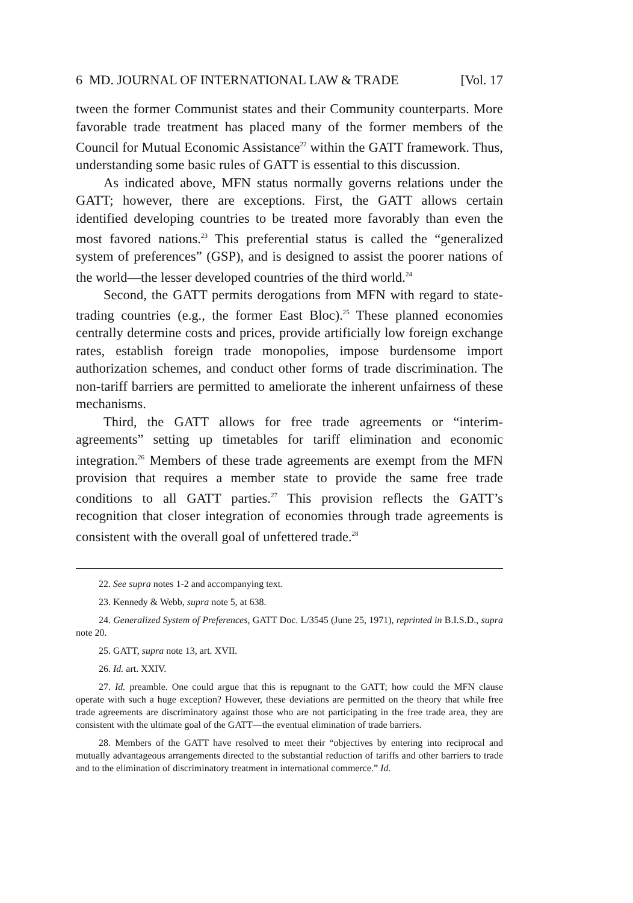6 MD. JOURNAL OF INTERNATIONAL LAW & TRADE [Vol. 17
tween the former Communist states and their Community counterparts. More favorable trade treatment has placed many of the former members of the Council for Mutual Economic Assistance<sup>22</sup> within the GATT framework. Thus, understanding some basic rules of GATT is essential to this discussion.
As indicated above, MFN status normally governs relations under the GATT; however, there are exceptions. First, the GATT allows certain identified developing countries to be treated more favorably than even the most favored nations.<sup>23</sup> This preferential status is called the “generalized system of preferences” (GSP), and is designed to assist the poorer nations of the world—the lesser developed countries of the third world.<sup>24</sup>
Second, the GATT permits derogations from MFN with regard to state-trading countries (e.g., the former East Bloc).<sup>25</sup> These planned economies centrally determine costs and prices, provide artificially low foreign exchange rates, establish foreign trade monopolies, impose burdensome import authorization schemes, and conduct other forms of trade discrimination. The non-tariff barriers are permitted to ameliorate the inherent unfairness of these mechanisms.
Third, the GATT allows for free trade agreements or “interim-agreements” setting up timetables for tariff elimination and economic integration.<sup>26</sup> Members of these trade agreements are exempt from the MFN provision that requires a member state to provide the same free trade conditions to all GATT parties.<sup>27</sup> This provision reflects the GATT’s recognition that closer integration of economies through trade agreements is consistent with the overall goal of unfettered trade.<sup>28</sup>
22. See supra notes 1-2 and accompanying text.
23. Kennedy & Webb, supra note 5, at 638.
24. Generalized System of Preferences, GATT Doc. L/3545 (June 25, 1971), reprinted in B.I.S.D., supra note 20.
25. GATT, supra note 13, art. XVII.
26. Id. art. XXIV.
27. Id. preamble. One could argue that this is repugnant to the GATT; how could the MFN clause operate with such a huge exception? However, these deviations are permitted on the theory that while free trade agreements are discriminatory against those who are not participating in the free trade area, they are consistent with the ultimate goal of the GATT—the eventual elimination of trade barriers.
28. Members of the GATT have resolved to meet their “objectives by entering into reciprocal and mutually advantageous arrangements directed to the substantial reduction of tariffs and other barriers to trade and to the elimination of discriminatory treatment in international commerce.” Id.